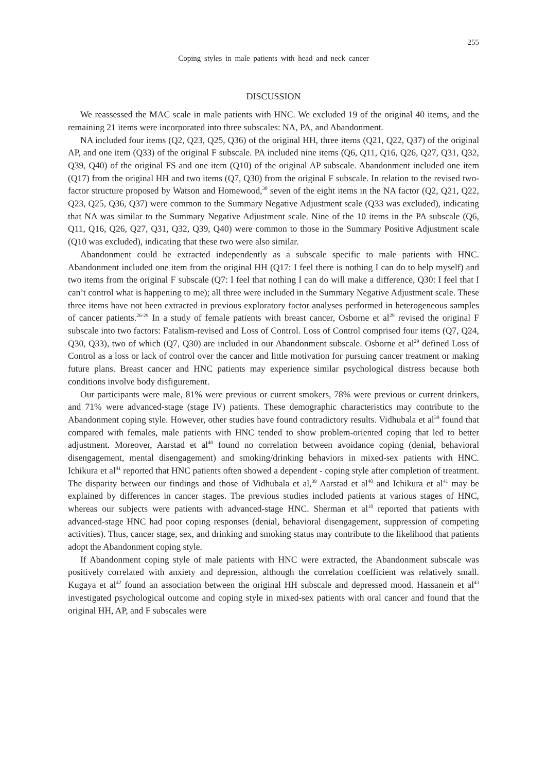255
Coping styles in male patients with head and neck cancer
DISCUSSION
We reassessed the MAC scale in male patients with HNC. We excluded 19 of the original 40 items, and the remaining 21 items were incorporated into three subscales: NA, PA, and Abandonment.
NA included four items (Q2, Q23, Q25, Q36) of the original HH, three items (Q21, Q22, Q37) of the original AP, and one item (Q33) of the original F subscale. PA included nine items (Q6, Q11, Q16, Q26, Q27, Q31, Q32, Q39, Q40) of the original FS and one item (Q10) of the original AP subscale. Abandonment included one item (Q17) from the original HH and two items (Q7, Q30) from the original F subscale. In relation to the revised two-factor structure proposed by Watson and Homewood,<sup>30</sup> seven of the eight items in the NA factor (Q2, Q21, Q22, Q23, Q25, Q36, Q37) were common to the Summary Negative Adjustment scale (Q33 was excluded), indicating that NA was similar to the Summary Negative Adjustment scale. Nine of the 10 items in the PA subscale (Q6, Q11, Q16, Q26, Q27, Q31, Q32, Q39, Q40) were common to those in the Summary Positive Adjustment scale (Q10 was excluded), indicating that these two were also similar.
Abandonment could be extracted independently as a subscale specific to male patients with HNC. Abandonment included one item from the original HH (Q17: I feel there is nothing I can do to help myself) and two items from the original F subscale (Q7: I feel that nothing I can do will make a difference, Q30: I feel that I can’t control what is happening to me); all three were included in the Summary Negative Adjustment scale. These three items have not been extracted in previous exploratory factor analyses performed in heterogeneous samples of cancer patients.<sup>26-29</sup> In a study of female patients with breast cancer, Osborne et al<sup>29</sup> revised the original F subscale into two factors: Fatalism-revised and Loss of Control. Loss of Control comprised four items (Q7, Q24, Q30, Q33), two of which (Q7, Q30) are included in our Abandonment subscale. Osborne et al<sup>29</sup> defined Loss of Control as a loss or lack of control over the cancer and little motivation for pursuing cancer treatment or making future plans. Breast cancer and HNC patients may experience similar psychological distress because both conditions involve body disfigurement.
Our participants were male, 81% were previous or current smokers, 78% were previous or current drinkers, and 71% were advanced-stage (stage IV) patients. These demographic characteristics may contribute to the Abandonment coping style. However, other studies have found contradictory results. Vidhubala et al<sup>39</sup> found that compared with females, male patients with HNC tended to show problem-oriented coping that led to better adjustment. Moreover, Aarstad et al<sup>40</sup> found no correlation between avoidance coping (denial, behavioral disengagement, mental disengagement) and smoking/drinking behaviors in mixed-sex patients with HNC. Ichikura et al<sup>41</sup> reported that HNC patients often showed a dependent - coping style after completion of treatment. The disparity between our findings and those of Vidhubala et al,<sup>39</sup> Aarstad et al<sup>40</sup> and Ichikura et al<sup>41</sup> may be explained by differences in cancer stages. The previous studies included patients at various stages of HNC, whereas our subjects were patients with advanced-stage HNC. Sherman et al<sup>10</sup> reported that patients with advanced-stage HNC had poor coping responses (denial, behavioral disengagement, suppression of competing activities). Thus, cancer stage, sex, and drinking and smoking status may contribute to the likelihood that patients adopt the Abandonment coping style.
If Abandonment coping style of male patients with HNC were extracted, the Abandonment subscale was positively correlated with anxiety and depression, although the correlation coefficient was relatively small. Kugaya et al<sup>42</sup> found an association between the original HH subscale and depressed mood. Hassanein et al<sup>43</sup> investigated psychological outcome and coping style in mixed-sex patients with oral cancer and found that the original HH, AP, and F subscales were